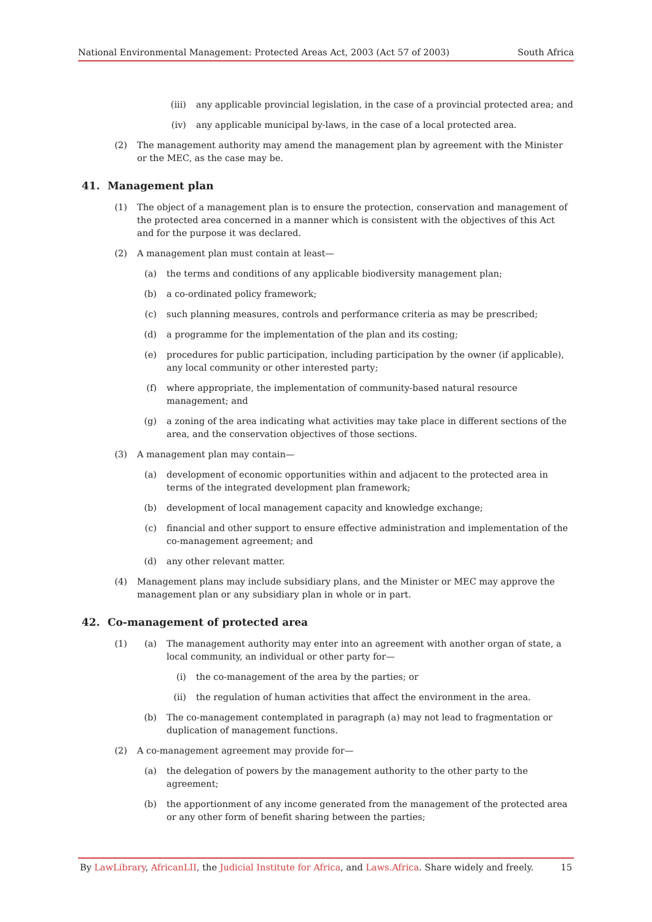National Environmental Management: Protected Areas Act, 2003 (Act 57 of 2003) South Africa
(iii) any applicable provincial legislation, in the case of a provincial protected area; and
(iv) any applicable municipal by-laws, in the case of a local protected area.
(2) The management authority may amend the management plan by agreement with the Minister or the MEC, as the case may be.
41. Management plan
(1) The object of a management plan is to ensure the protection, conservation and management of the protected area concerned in a manner which is consistent with the objectives of this Act and for the purpose it was declared.
(2) A management plan must contain at least—
(a) the terms and conditions of any applicable biodiversity management plan;
(b) a co-ordinated policy framework;
(c) such planning measures, controls and performance criteria as may be prescribed;
(d) a programme for the implementation of the plan and its costing;
(e) procedures for public participation, including participation by the owner (if applicable), any local community or other interested party;
(f) where appropriate, the implementation of community-based natural resource management; and
(g) a zoning of the area indicating what activities may take place in different sections of the area, and the conservation objectives of those sections.
(3) A management plan may contain—
(a) development of economic opportunities within and adjacent to the protected area in terms of the integrated development plan framework;
(b) development of local management capacity and knowledge exchange;
(c) financial and other support to ensure effective administration and implementation of the co-management agreement; and
(d) any other relevant matter.
(4) Management plans may include subsidiary plans, and the Minister or MEC may approve the management plan or any subsidiary plan in whole or in part.
42. Co-management of protected area
(1) (a) The management authority may enter into an agreement with another organ of state, a local community, an individual or other party for—
(i) the co-management of the area by the parties; or
(ii) the regulation of human activities that affect the environment in the area.
(b) The co-management contemplated in paragraph (a) may not lead to fragmentation or duplication of management functions.
(2) A co-management agreement may provide for—
(a) the delegation of powers by the management authority to the other party to the agreement;
(b) the apportionment of any income generated from the management of the protected area or any other form of benefit sharing between the parties;
By LawLibrary, AfricanLII, the Judicial Institute for Africa, and Laws.Africa. Share widely and freely. 15